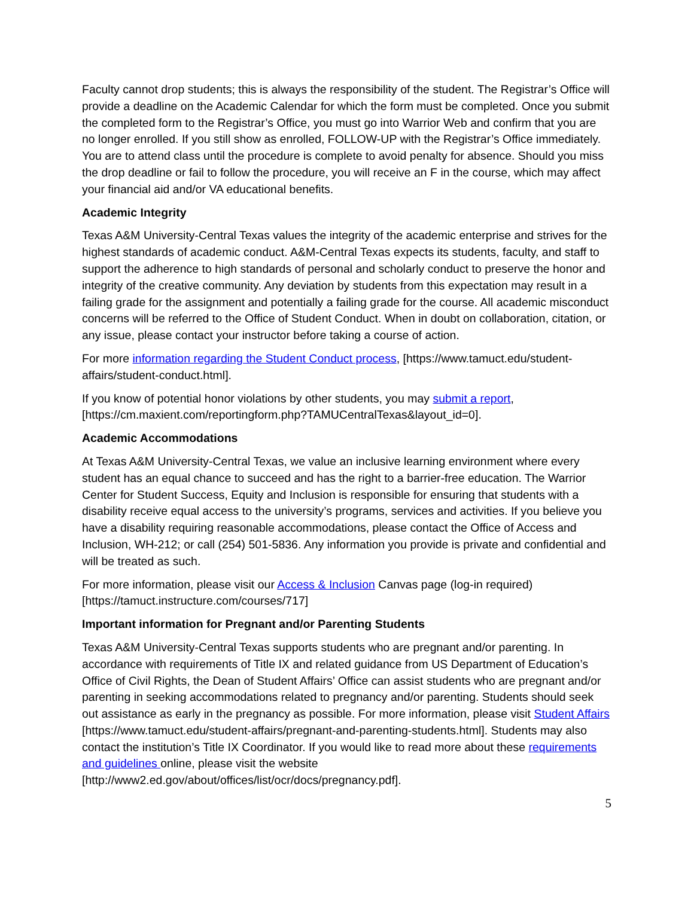Faculty cannot drop students; this is always the responsibility of the student. The Registrar’s Office will provide a deadline on the Academic Calendar for which the form must be completed. Once you submit the completed form to the Registrar’s Office, you must go into Warrior Web and confirm that you are no longer enrolled. If you still show as enrolled, FOLLOW-UP with the Registrar’s Office immediately. You are to attend class until the procedure is complete to avoid penalty for absence. Should you miss the drop deadline or fail to follow the procedure, you will receive an F in the course, which may affect your financial aid and/or VA educational benefits.
Academic Integrity
Texas A&M University-Central Texas values the integrity of the academic enterprise and strives for the highest standards of academic conduct. A&M-Central Texas expects its students, faculty, and staff to support the adherence to high standards of personal and scholarly conduct to preserve the honor and integrity of the creative community. Any deviation by students from this expectation may result in a failing grade for the assignment and potentially a failing grade for the course. All academic misconduct concerns will be referred to the Office of Student Conduct. When in doubt on collaboration, citation, or any issue, please contact your instructor before taking a course of action.
For more information regarding the Student Conduct process, [https://www.tamuct.edu/student-affairs/student-conduct.html].
If you know of potential honor violations by other students, you may submit a report, [https://cm.maxient.com/reportingform.php?TAMUCentralTexas&layout_id=0].
Academic Accommodations
At Texas A&M University-Central Texas, we value an inclusive learning environment where every student has an equal chance to succeed and has the right to a barrier-free education. The Warrior Center for Student Success, Equity and Inclusion is responsible for ensuring that students with a disability receive equal access to the university’s programs, services and activities. If you believe you have a disability requiring reasonable accommodations, please contact the Office of Access and Inclusion, WH-212; or call (254) 501-5836. Any information you provide is private and confidential and will be treated as such.
For more information, please visit our Access & Inclusion Canvas page (log-in required) [https://tamuct.instructure.com/courses/717]
Important information for Pregnant and/or Parenting Students
Texas A&M University-Central Texas supports students who are pregnant and/or parenting. In accordance with requirements of Title IX and related guidance from US Department of Education’s Office of Civil Rights, the Dean of Student Affairs’ Office can assist students who are pregnant and/or parenting in seeking accommodations related to pregnancy and/or parenting. Students should seek out assistance as early in the pregnancy as possible. For more information, please visit Student Affairs [https://www.tamuct.edu/student-affairs/pregnant-and-parenting-students.html]. Students may also contact the institution’s Title IX Coordinator. If you would like to read more about these requirements and guidelines online, please visit the website [http://www2.ed.gov/about/offices/list/ocr/docs/pregnancy.pdf].
5